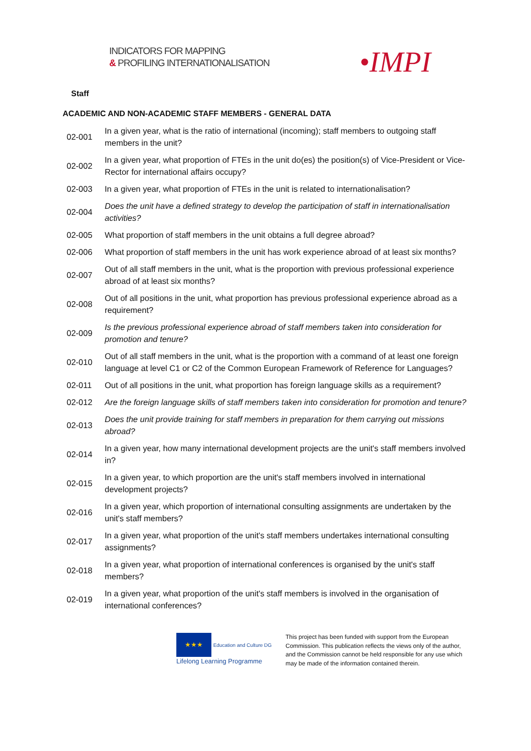INDICATORS FOR MAPPING
& PROFILING INTERNATIONALISATION
•IMPI
Staff
ACADEMIC AND NON-ACADEMIC STAFF MEMBERS - GENERAL DATA
| 02-001 | In a given year, what is the ratio of international (incoming); staff members to outgoing staff members in the unit? |
| 02-002 | In a given year, what proportion of FTEs in the unit do(es) the position(s) of Vice-President or Vice-Rector for international affairs occupy? |
| 02-003 | In a given year, what proportion of FTEs in the unit is related to internationalisation? |
| 02-004 | Does the unit have a defined strategy to develop the participation of staff in internationalisation activities? |
| 02-005 | What proportion of staff members in the unit obtains a full degree abroad? |
| 02-006 | What proportion of staff members in the unit has work experience abroad of at least six months? |
| 02-007 | Out of all staff members in the unit, what is the proportion with previous professional experience abroad of at least six months? |
| 02-008 | Out of all positions in the unit, what proportion has previous professional experience abroad as a requirement? |
| 02-009 | Is the previous professional experience abroad of staff members taken into consideration for promotion and tenure? |
| 02-010 | Out of all staff members in the unit, what is the proportion with a command of at least one foreign language at level C1 or C2 of the Common European Framework of Reference for Languages? |
| 02-011 | Out of all positions in the unit, what proportion has foreign language skills as a requirement? |
| 02-012 | Are the foreign language skills of staff members taken into consideration for promotion and tenure? |
| 02-013 | Does the unit provide training for staff members in preparation for them carrying out missions abroad? |
| 02-014 | In a given year, how many international development projects are the unit's staff members involved in? |
| 02-015 | In a given year, to which proportion are the unit's staff members involved in international development projects? |
| 02-016 | In a given year, which proportion of international consulting assignments are undertaken by the unit's staff members? |
| 02-017 | In a given year, what proportion of the unit's staff members undertakes international consulting assignments? |
| 02-018 | In a given year, what proportion of international conferences is organised by the unit's staff members? |
| 02-019 | In a given year, what proportion of the unit's staff members is involved in the organisation of international conferences? |
★★★ Education and Culture DG
Lifelong Learning Programme
This project has been funded with support from the European Commission. This publication reflects the views only of the author, and the Commission cannot be held responsible for any use which may be made of the information contained therein.